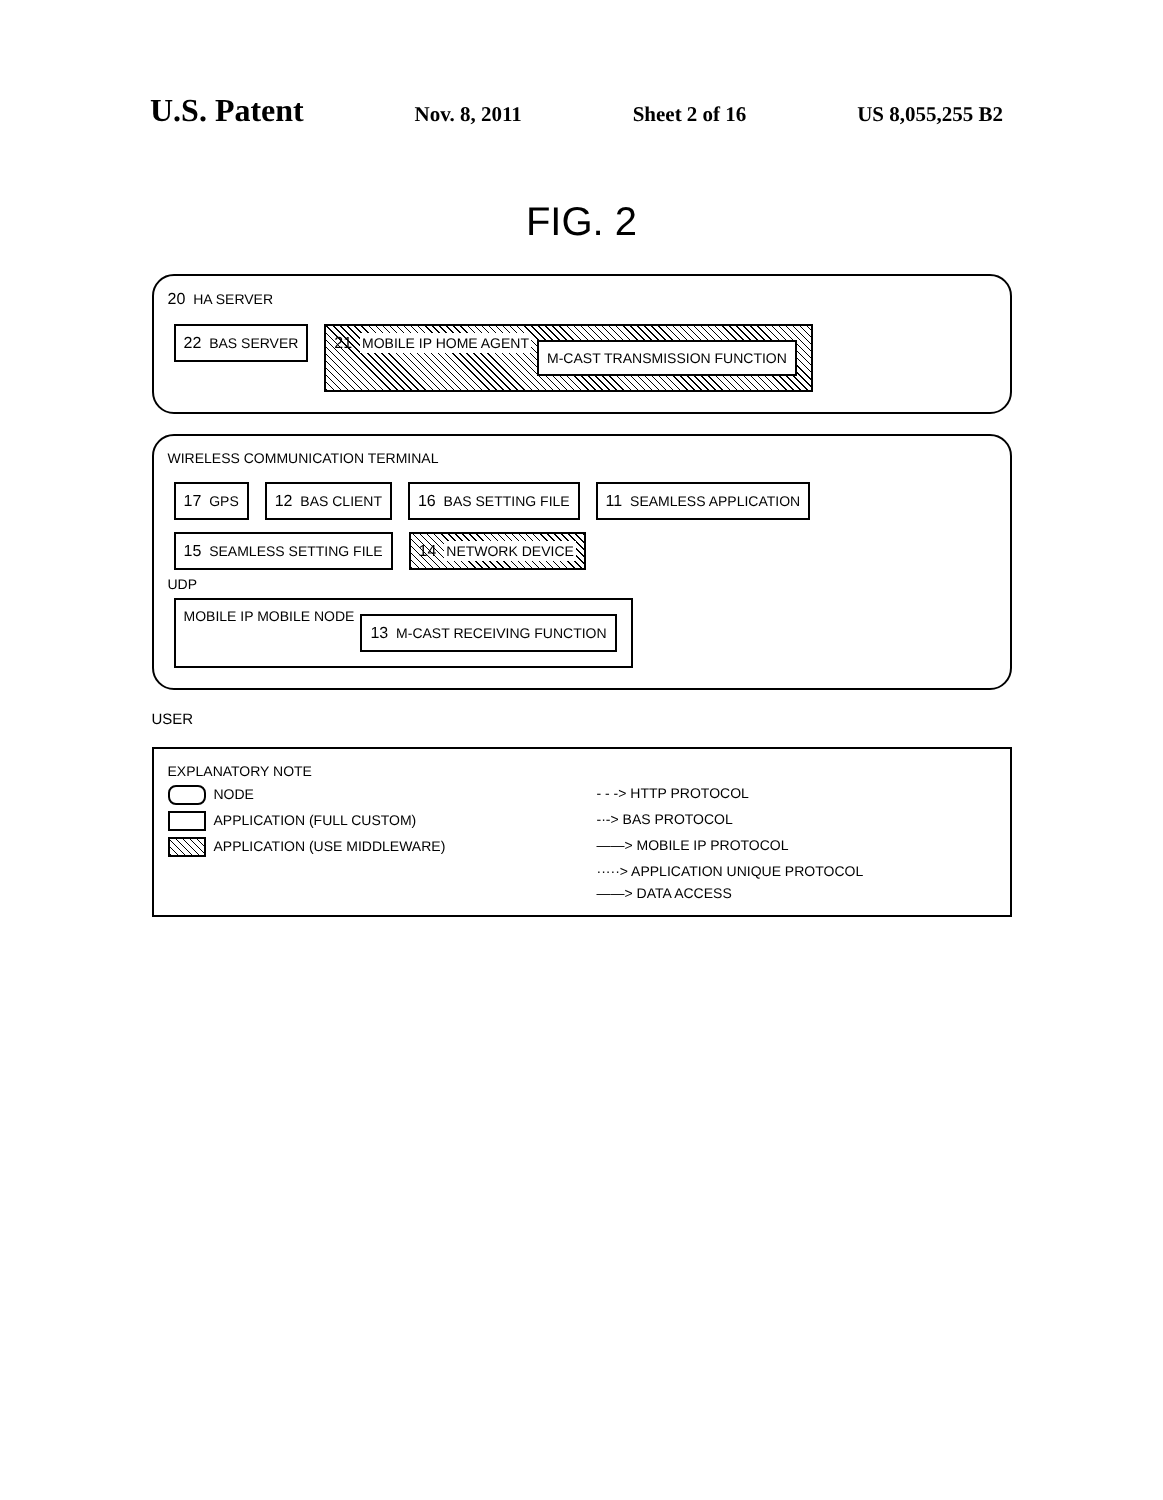U.S. Patent
Nov. 8, 2011 Sheet 2 of 16 US 8,055,255 B2
FIG. 2
20 HA SERVER
22 BAS SERVER
21 MOBILE IP HOME AGENT
M-CAST TRANSMISSION FUNCTION
WIRELESS COMMUNICATION TERMINAL
17 GPS 12 BAS CLIENT 16 BAS SETTING FILE 11 SEAMLESS APPLICATION 15 SEAMLESS SETTING FILE 14 NETWORK DEVICE
UDP
MOBILE IP MOBILE NODE
13 M-CAST RECEIVING FUNCTION
USER
EXPLANATORY NOTE
NODE
- - -> HTTP PROTOCOL
APPLICATION (FULL CUSTOM)
-·-> BAS PROTOCOL
APPLICATION (USE MIDDLEWARE)
——> MOBILE IP PROTOCOL
·····> APPLICATION UNIQUE PROTOCOL
——> DATA ACCESS